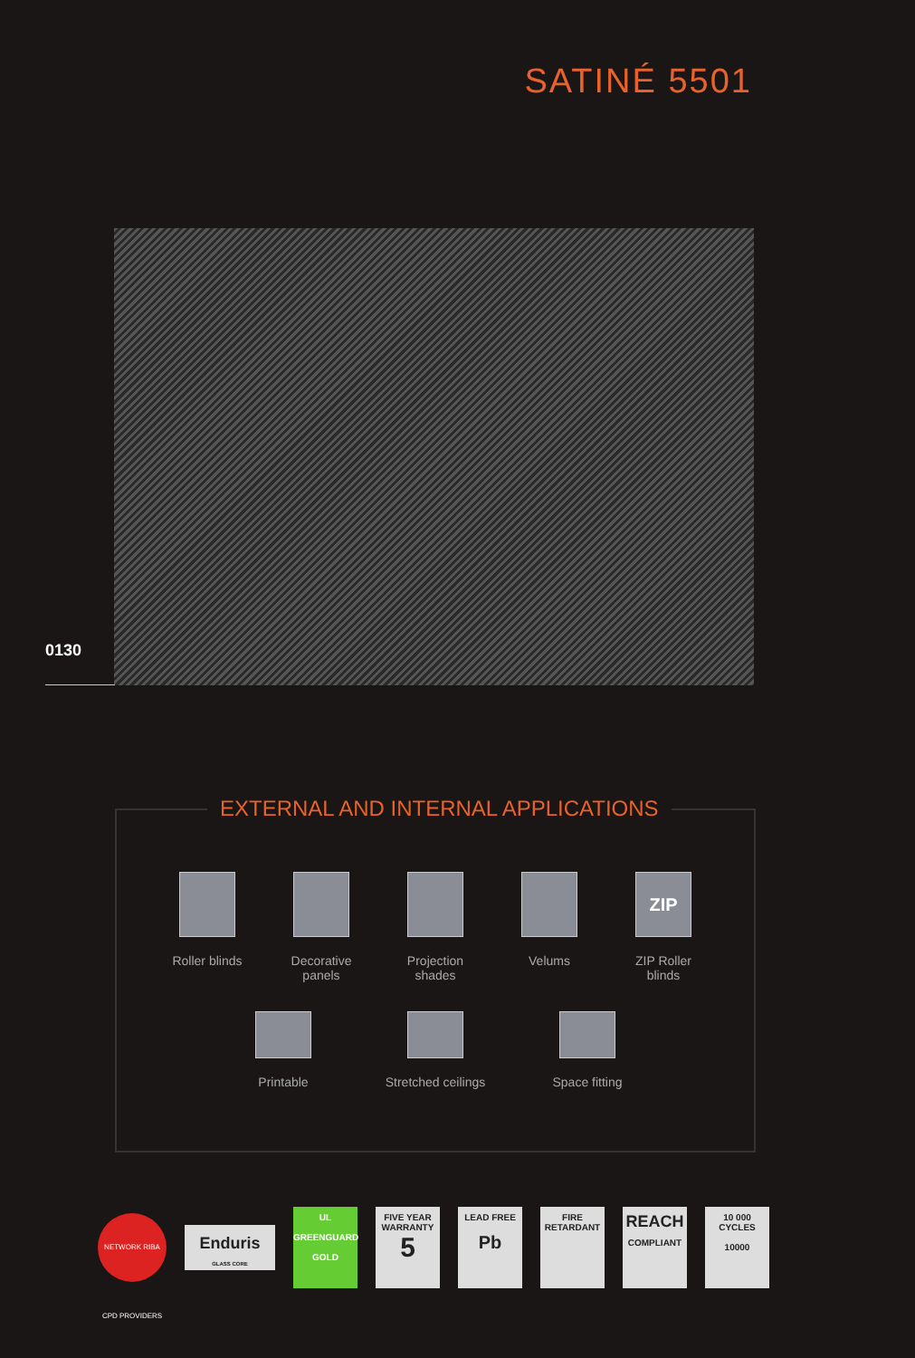SATINÉ 5501
0130
EXTERNAL AND INTERNAL APPLICATIONS
Roller blinds
Decorative panels
Projection shades
Velums
ZIP
ZIP Roller blinds
Printable Stretched ceilings
Space fitting
NETWORK RIBA CPD PROVIDERS
Enduris
GLASS CORE
UL
GREENGUARD
GOLD
FIVE YEAR WARRANTY
5
LEAD FREE
Pb
FIRE RETARDANT
REACH
COMPLIANT
10 000 CYCLES
10000